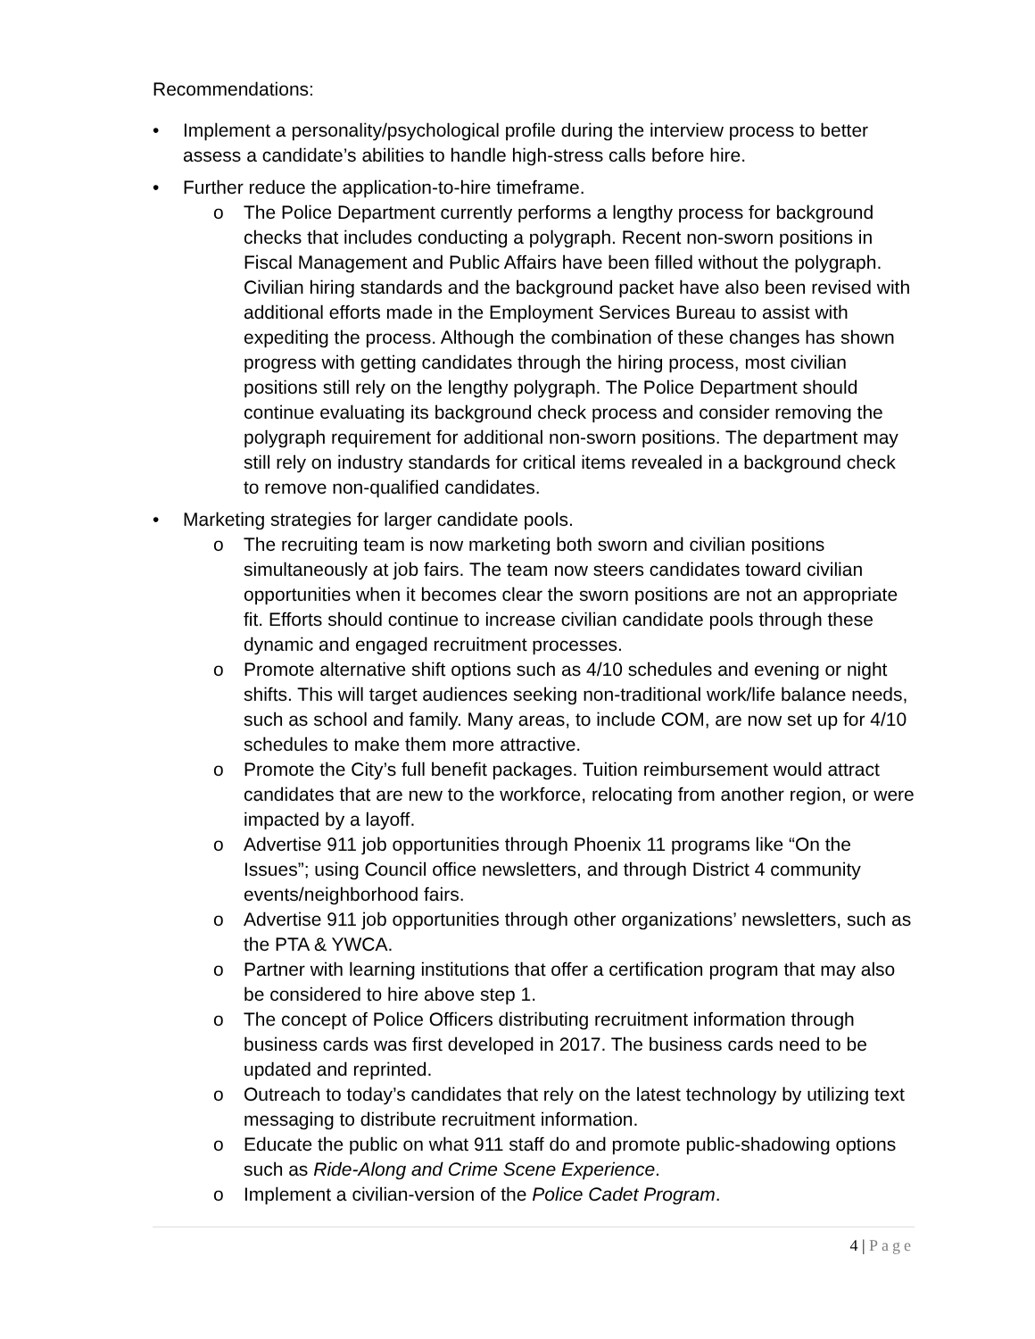Recommendations:
• Implement a personality/psychological profile during the interview process to better assess a candidate’s abilities to handle high-stress calls before hire.
• Further reduce the application-to-hire timeframe.
o The Police Department currently performs a lengthy process for background checks that includes conducting a polygraph. Recent non-sworn positions in Fiscal Management and Public Affairs have been filled without the polygraph. Civilian hiring standards and the background packet have also been revised with additional efforts made in the Employment Services Bureau to assist with expediting the process. Although the combination of these changes has shown progress with getting candidates through the hiring process, most civilian positions still rely on the lengthy polygraph. The Police Department should continue evaluating its background check process and consider removing the polygraph requirement for additional non-sworn positions. The department may still rely on industry standards for critical items revealed in a background check to remove non-qualified candidates.
• Marketing strategies for larger candidate pools.
o The recruiting team is now marketing both sworn and civilian positions simultaneously at job fairs. The team now steers candidates toward civilian opportunities when it becomes clear the sworn positions are not an appropriate fit. Efforts should continue to increase civilian candidate pools through these dynamic and engaged recruitment processes.
o Promote alternative shift options such as 4/10 schedules and evening or night shifts. This will target audiences seeking non-traditional work/life balance needs, such as school and family. Many areas, to include COM, are now set up for 4/10 schedules to make them more attractive.
o Promote the City’s full benefit packages. Tuition reimbursement would attract candidates that are new to the workforce, relocating from another region, or were impacted by a layoff.
o Advertise 911 job opportunities through Phoenix 11 programs like “On the Issues”; using Council office newsletters, and through District 4 community events/neighborhood fairs.
o Advertise 911 job opportunities through other organizations’ newsletters, such as the PTA & YWCA.
o Partner with learning institutions that offer a certification program that may also be considered to hire above step 1.
o The concept of Police Officers distributing recruitment information through business cards was first developed in 2017. The business cards need to be updated and reprinted.
o Outreach to today’s candidates that rely on the latest technology by utilizing text messaging to distribute recruitment information.
o Educate the public on what 911 staff do and promote public-shadowing options such as Ride-Along and Crime Scene Experience.
o Implement a civilian-version of the Police Cadet Program.
4 | Page